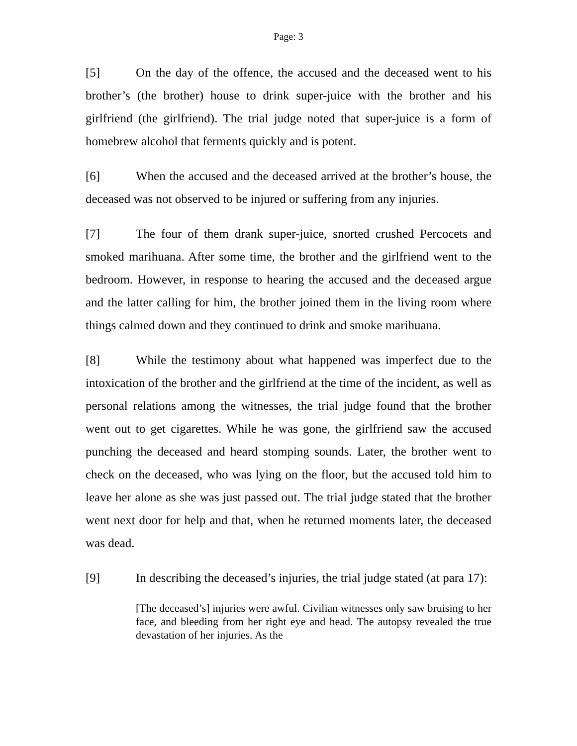Page: 3
[5] On the day of the offence, the accused and the deceased went to his brother’s (the brother) house to drink super-juice with the brother and his girlfriend (the girlfriend). The trial judge noted that super-juice is a form of homebrew alcohol that ferments quickly and is potent.
[6] When the accused and the deceased arrived at the brother’s house, the deceased was not observed to be injured or suffering from any injuries.
[7] The four of them drank super-juice, snorted crushed Percocets and smoked marihuana. After some time, the brother and the girlfriend went to the bedroom. However, in response to hearing the accused and the deceased argue and the latter calling for him, the brother joined them in the living room where things calmed down and they continued to drink and smoke marihuana.
[8] While the testimony about what happened was imperfect due to the intoxication of the brother and the girlfriend at the time of the incident, as well as personal relations among the witnesses, the trial judge found that the brother went out to get cigarettes. While he was gone, the girlfriend saw the accused punching the deceased and heard stomping sounds. Later, the brother went to check on the deceased, who was lying on the floor, but the accused told him to leave her alone as she was just passed out. The trial judge stated that the brother went next door for help and that, when he returned moments later, the deceased was dead.
[9] In describing the deceased’s injuries, the trial judge stated (at para 17):
[The deceased’s] injuries were awful. Civilian witnesses only saw bruising to her face, and bleeding from her right eye and head. The autopsy revealed the true devastation of her injuries. As the